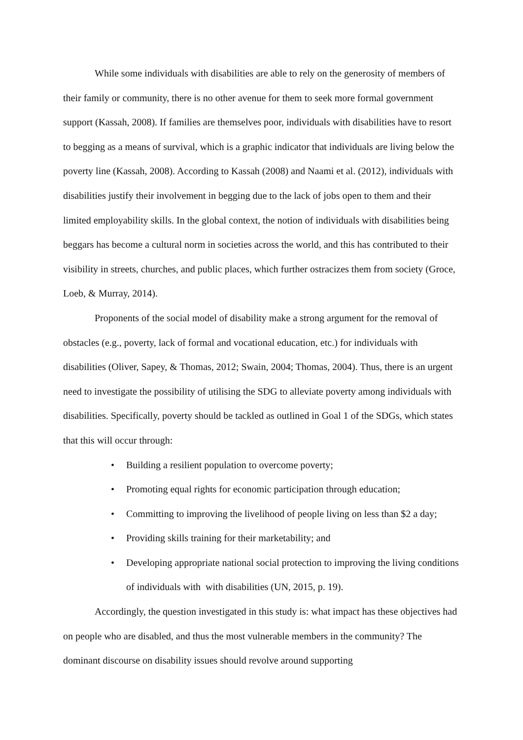While some individuals with disabilities are able to rely on the generosity of members of their family or community, there is no other avenue for them to seek more formal government support (Kassah, 2008). If families are themselves poor, individuals with disabilities have to resort to begging as a means of survival, which is a graphic indicator that individuals are living below the poverty line (Kassah, 2008). According to Kassah (2008) and Naami et al. (2012), individuals with disabilities justify their involvement in begging due to the lack of jobs open to them and their limited employability skills. In the global context, the notion of individuals with disabilities being beggars has become a cultural norm in societies across the world, and this has contributed to their visibility in streets, churches, and public places, which further ostracizes them from society (Groce, Loeb, & Murray, 2014).
Proponents of the social model of disability make a strong argument for the removal of obstacles (e.g., poverty, lack of formal and vocational education, etc.) for individuals with disabilities (Oliver, Sapey, & Thomas, 2012; Swain, 2004; Thomas, 2004). Thus, there is an urgent need to investigate the possibility of utilising the SDG to alleviate poverty among individuals with disabilities. Specifically, poverty should be tackled as outlined in Goal 1 of the SDGs, which states that this will occur through:
• Building a resilient population to overcome poverty;
• Promoting equal rights for economic participation through education;
• Committing to improving the livelihood of people living on less than $2 a day;
• Providing skills training for their marketability; and
• Developing appropriate national social protection to improving the living conditions of individuals with with disabilities (UN, 2015, p. 19).
Accordingly, the question investigated in this study is: what impact has these objectives had on people who are disabled, and thus the most vulnerable members in the community? The dominant discourse on disability issues should revolve around supporting